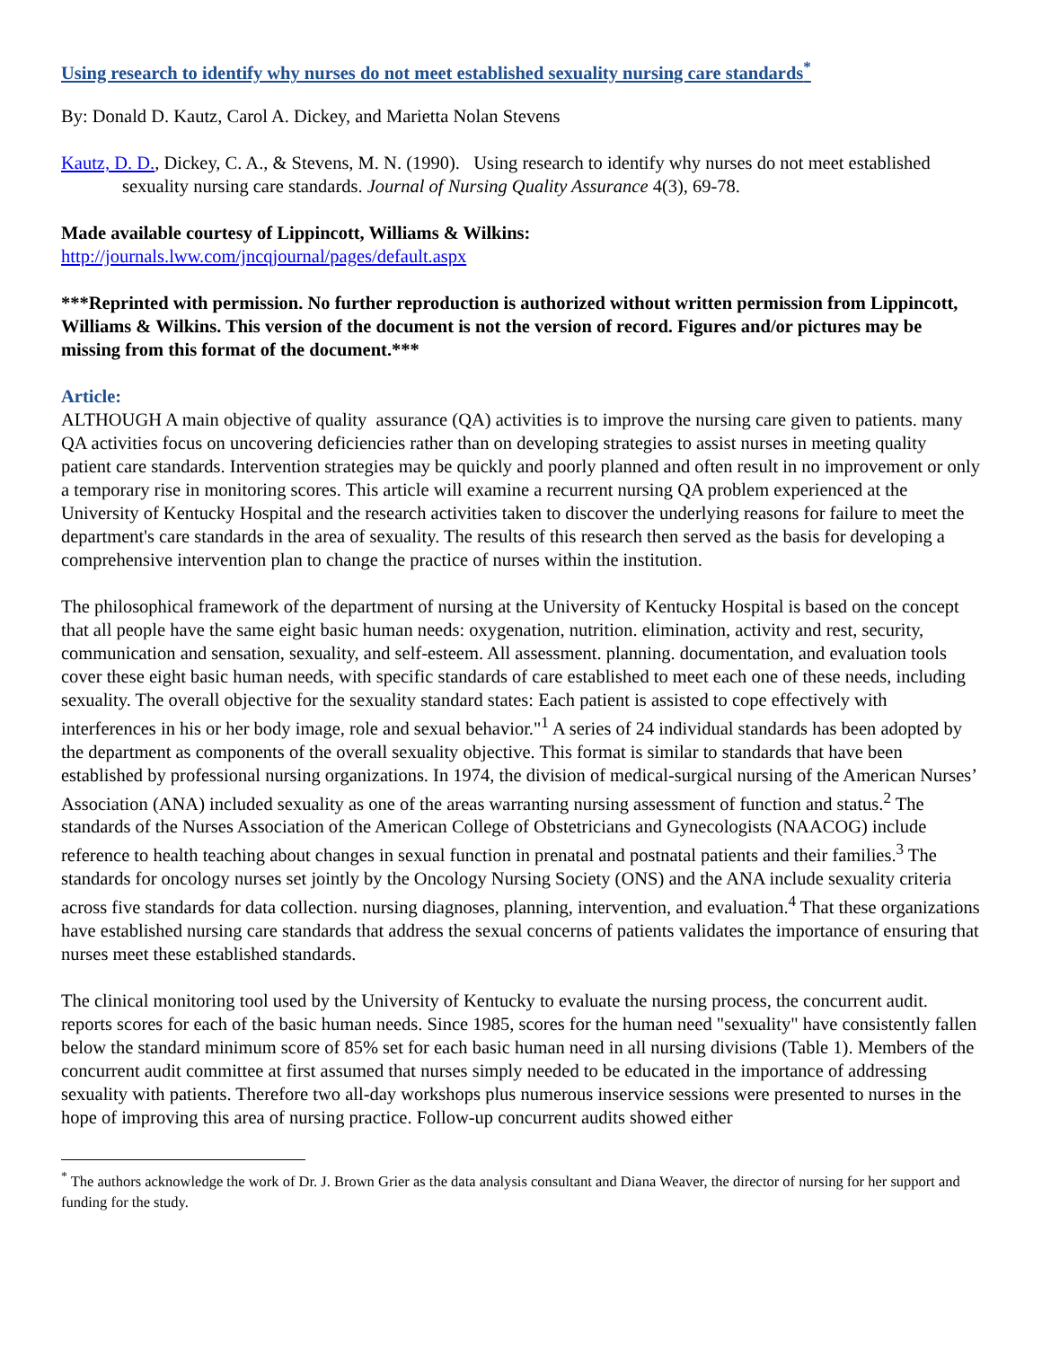Using research to identify why nurses do not meet established sexuality nursing care standards<sup>*</sup>
By: Donald D. Kautz, Carol A. Dickey, and Marietta Nolan Stevens
Kautz, D. D., Dickey, C. A., & Stevens, M. N. (1990). Using research to identify why nurses do not meet established sexuality nursing care standards. Journal of Nursing Quality Assurance 4(3), 69-78.
Made available courtesy of Lippincott, Williams & Wilkins:
http://journals.lww.com/jncqjournal/pages/default.aspx
***Reprinted with permission. No further reproduction is authorized without written permission from Lippincott, Williams & Wilkins. This version of the document is not the version of record. Figures and/or pictures may be missing from this format of the document.***
Article:
ALTHOUGH A main objective of quality assurance (QA) activities is to improve the nursing care given to patients. many QA activities focus on uncovering deficiencies rather than on developing strategies to assist nurses in meeting quality patient care standards. Intervention strategies may be quickly and poorly planned and often result in no improvement or only a temporary rise in monitoring scores. This article will examine a recurrent nursing QA problem experienced at the University of Kentucky Hospital and the research activities taken to discover the underlying reasons for failure to meet the department's care standards in the area of sexuality. The results of this research then served as the basis for developing a comprehensive intervention plan to change the practice of nurses within the institution.
The philosophical framework of the department of nursing at the University of Kentucky Hospital is based on the concept that all people have the same eight basic human needs: oxygenation, nutrition. elimination, activity and rest, security, communication and sensation, sexuality, and self-esteem. All assessment. planning. documentation, and evaluation tools cover these eight basic human needs, with specific standards of care established to meet each one of these needs, including sexuality. The overall objective for the sexuality standard states: Each patient is assisted to cope effectively with interferences in his or her body image, role and sexual behavior."<sup>1</sup> A series of 24 individual standards has been adopted by the department as components of the overall sexuality objective. This format is similar to standards that have been established by professional nursing organizations. In 1974, the division of medical-surgical nursing of the American Nurses’ Association (ANA) included sexuality as one of the areas warranting nursing assessment of function and status.<sup>2</sup> The standards of the Nurses Association of the American College of Obstetricians and Gynecologists (NAACOG) include reference to health teaching about changes in sexual function in prenatal and postnatal patients and their families.<sup>3</sup> The standards for oncology nurses set jointly by the Oncology Nursing Society (ONS) and the ANA include sexuality criteria across five standards for data collection. nursing diagnoses, planning, intervention, and evaluation.<sup>4</sup> That these organizations have established nursing care standards that address the sexual concerns of patients validates the importance of ensuring that nurses meet these established standards.
The clinical monitoring tool used by the University of Kentucky to evaluate the nursing process, the concurrent audit. reports scores for each of the basic human needs. Since 1985, scores for the human need "sexuality" have consistently fallen below the standard minimum score of 85% set for each basic human need in all nursing divisions (Table 1). Members of the concurrent audit committee at first assumed that nurses simply needed to be educated in the importance of addressing sexuality with patients. Therefore two all-day workshops plus numerous inservice sessions were presented to nurses in the hope of improving this area of nursing practice. Follow-up concurrent audits showed either
<sup>*</sup> The authors acknowledge the work of Dr. J. Brown Grier as the data analysis consultant and Diana Weaver, the director of nursing for her support and funding for the study.